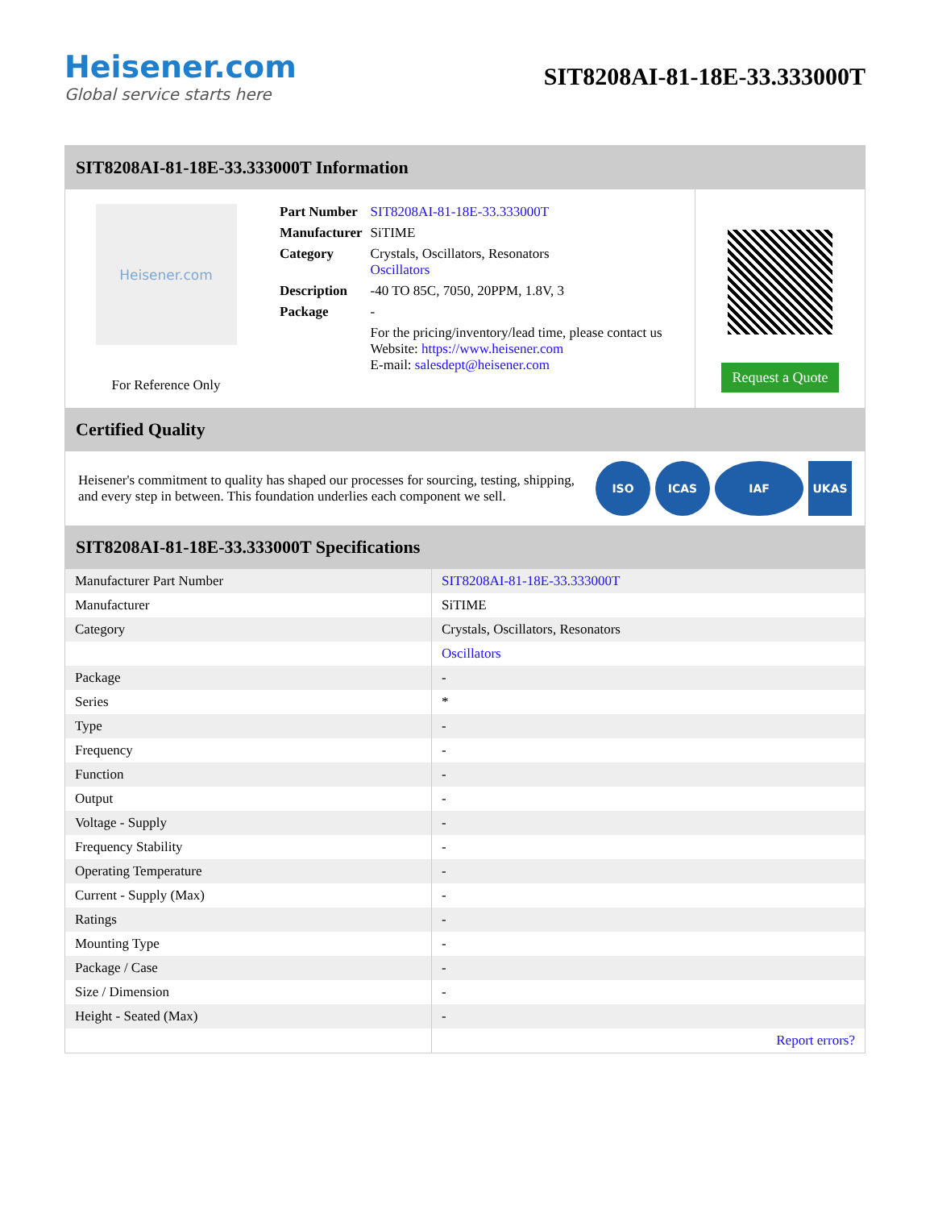Heisener.com
Global service starts here
SIT8208AI-81-18E-33.333000T
SIT8208AI-81-18E-33.333000T Information
Heisener.com
For Reference Only
| Part Number | SIT8208AI-81-18E-33.333000T |
| Manufacturer | SiTIME |
| Category | Crystals, Oscillators, Resonators Oscillators |
| Description | -40 TO 85C, 7050, 20PPM, 1.8V, 3 |
| Package | - |
| | For the pricing/inventory/lead time, please contact us Website: https://www.heisener.com E-mail: salesdept@heisener.com |
Request a Quote
Certified Quality
Heisener's commitment to quality has shaped our processes for sourcing, testing, shipping, and every step in between. This foundation underlies each component we sell.
ISO ICAS IAF UKAS
SIT8208AI-81-18E-33.333000T Specifications
| Manufacturer Part Number | SIT8208AI-81-18E-33.333000T |
| Manufacturer | SiTIME |
| Category | Crystals, Oscillators, Resonators |
| | Oscillators |
| Package | - |
| Series | * |
| Type | - |
| Frequency | - |
| Function | - |
| Output | - |
| Voltage - Supply | - |
| Frequency Stability | - |
| Operating Temperature | - |
| Current - Supply (Max) | - |
| Ratings | - |
| Mounting Type | - |
| Package / Case | - |
| Size / Dimension | - |
| Height - Seated (Max) | - |
| | Report errors? |